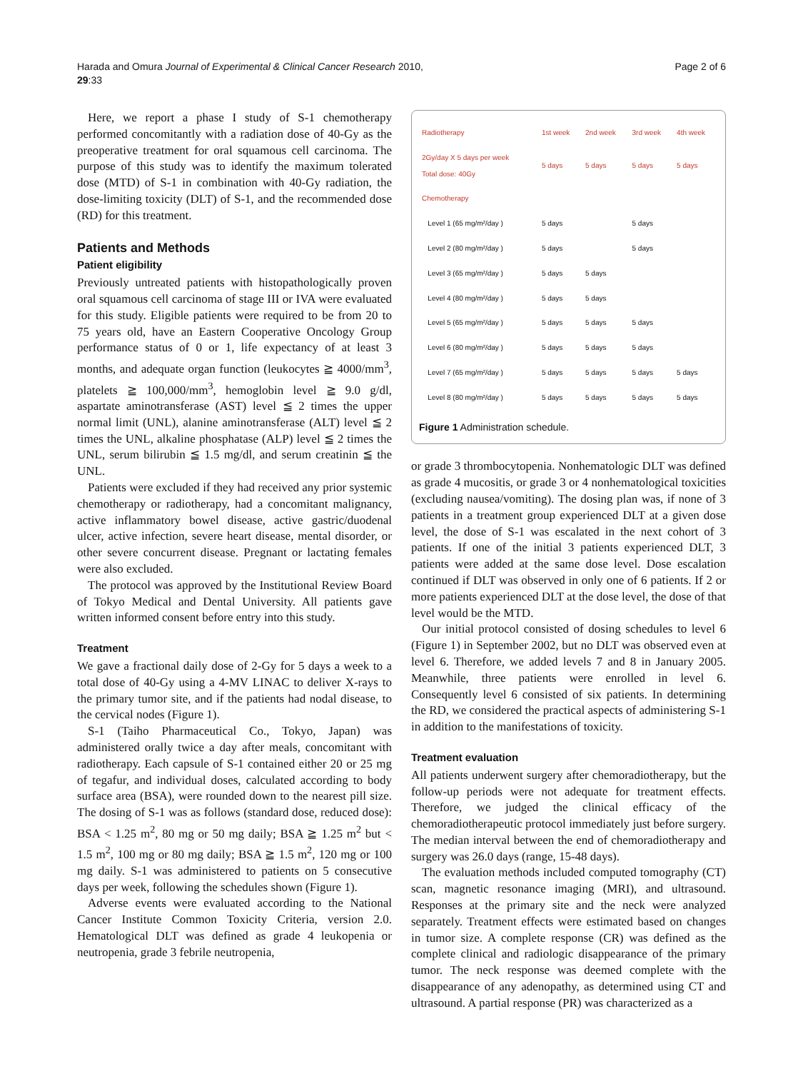Harada and Omura Journal of Experimental & Clinical Cancer Research 2010,
29:33
Page 2 of 6
Here, we report a phase I study of S-1 chemotherapy performed concomitantly with a radiation dose of 40-Gy as the preoperative treatment for oral squamous cell carcinoma. The purpose of this study was to identify the maximum tolerated dose (MTD) of S-1 in combination with 40-Gy radiation, the dose-limiting toxicity (DLT) of S-1, and the recommended dose (RD) for this treatment.
Patients and Methods
Patient eligibility
Previously untreated patients with histopathologically proven oral squamous cell carcinoma of stage III or IVA were evaluated for this study. Eligible patients were required to be from 20 to 75 years old, have an Eastern Cooperative Oncology Group performance status of 0 or 1, life expectancy of at least 3 months, and adequate organ function (leukocytes ≧ 4000/mm<sup>3</sup>, platelets ≧ 100,000/mm<sup>3</sup>, hemoglobin level ≧ 9.0 g/dl, aspartate aminotransferase (AST) level ≦ 2 times the upper normal limit (UNL), alanine aminotransferase (ALT) level ≦ 2 times the UNL, alkaline phosphatase (ALP) level ≦ 2 times the UNL, serum bilirubin ≦ 1.5 mg/dl, and serum creatinin ≦ the UNL.
Patients were excluded if they had received any prior systemic chemotherapy or radiotherapy, had a concomitant malignancy, active inflammatory bowel disease, active gastric/duodenal ulcer, active infection, severe heart disease, mental disorder, or other severe concurrent disease. Pregnant or lactating females were also excluded.
The protocol was approved by the Institutional Review Board of Tokyo Medical and Dental University. All patients gave written informed consent before entry into this study.
Treatment
We gave a fractional daily dose of 2-Gy for 5 days a week to a total dose of 40-Gy using a 4-MV LINAC to deliver X-rays to the primary tumor site, and if the patients had nodal disease, to the cervical nodes (Figure 1).
S-1 (Taiho Pharmaceutical Co., Tokyo, Japan) was administered orally twice a day after meals, concomitant with radiotherapy. Each capsule of S-1 contained either 20 or 25 mg of tegafur, and individual doses, calculated according to body surface area (BSA), were rounded down to the nearest pill size. The dosing of S-1 was as follows (standard dose, reduced dose): BSA < 1.25 m<sup>2</sup>, 80 mg or 50 mg daily; BSA ≧ 1.25 m<sup>2</sup> but < 1.5 m<sup>2</sup>, 100 mg or 80 mg daily; BSA ≧ 1.5 m<sup>2</sup>, 120 mg or 100 mg daily. S-1 was administered to patients on 5 consecutive days per week, following the schedules shown (Figure 1).
Adverse events were evaluated according to the National Cancer Institute Common Toxicity Criteria, version 2.0. Hematological DLT was defined as grade 4 leukopenia or neutropenia, grade 3 febrile neutropenia,
| Radiotherapy | 1st week | 2nd week | 3rd week | 4th week |
| --- | --- | --- | --- | --- |
| 2Gy/day X 5 days per week Total dose: 40Gy | 5 days | 5 days | 5 days | 5 days |
| Chemotherapy | | | | |
| Level 1 (65 mg/m²/day ) | 5 days | | 5 days | |
| Level 2 (80 mg/m²/day ) | 5 days | | 5 days | |
| Level 3 (65 mg/m²/day ) | 5 days | 5 days | | |
| Level 4 (80 mg/m²/day ) | 5 days | 5 days | | |
| Level 5 (65 mg/m²/day ) | 5 days | 5 days | 5 days | |
| Level 6 (80 mg/m²/day ) | 5 days | 5 days | 5 days | |
| Level 7 (65 mg/m²/day ) | 5 days | 5 days | 5 days | 5 days |
| Level 8 (80 mg/m²/day ) | 5 days | 5 days | 5 days | 5 days |
Figure 1 Administration schedule.
or grade 3 thrombocytopenia. Nonhematologic DLT was defined as grade 4 mucositis, or grade 3 or 4 nonhematological toxicities (excluding nausea/vomiting). The dosing plan was, if none of 3 patients in a treatment group experienced DLT at a given dose level, the dose of S-1 was escalated in the next cohort of 3 patients. If one of the initial 3 patients experienced DLT, 3 patients were added at the same dose level. Dose escalation continued if DLT was observed in only one of 6 patients. If 2 or more patients experienced DLT at the dose level, the dose of that level would be the MTD.
Our initial protocol consisted of dosing schedules to level 6 (Figure 1) in September 2002, but no DLT was observed even at level 6. Therefore, we added levels 7 and 8 in January 2005. Meanwhile, three patients were enrolled in level 6. Consequently level 6 consisted of six patients. In determining the RD, we considered the practical aspects of administering S-1 in addition to the manifestations of toxicity.
Treatment evaluation
All patients underwent surgery after chemoradiotherapy, but the follow-up periods were not adequate for treatment effects. Therefore, we judged the clinical efficacy of the chemoradiotherapeutic protocol immediately just before surgery. The median interval between the end of chemoradiotherapy and surgery was 26.0 days (range, 15-48 days).
The evaluation methods included computed tomography (CT) scan, magnetic resonance imaging (MRI), and ultrasound. Responses at the primary site and the neck were analyzed separately. Treatment effects were estimated based on changes in tumor size. A complete response (CR) was defined as the complete clinical and radiologic disappearance of the primary tumor. The neck response was deemed complete with the disappearance of any adenopathy, as determined using CT and ultrasound. A partial response (PR) was characterized as a